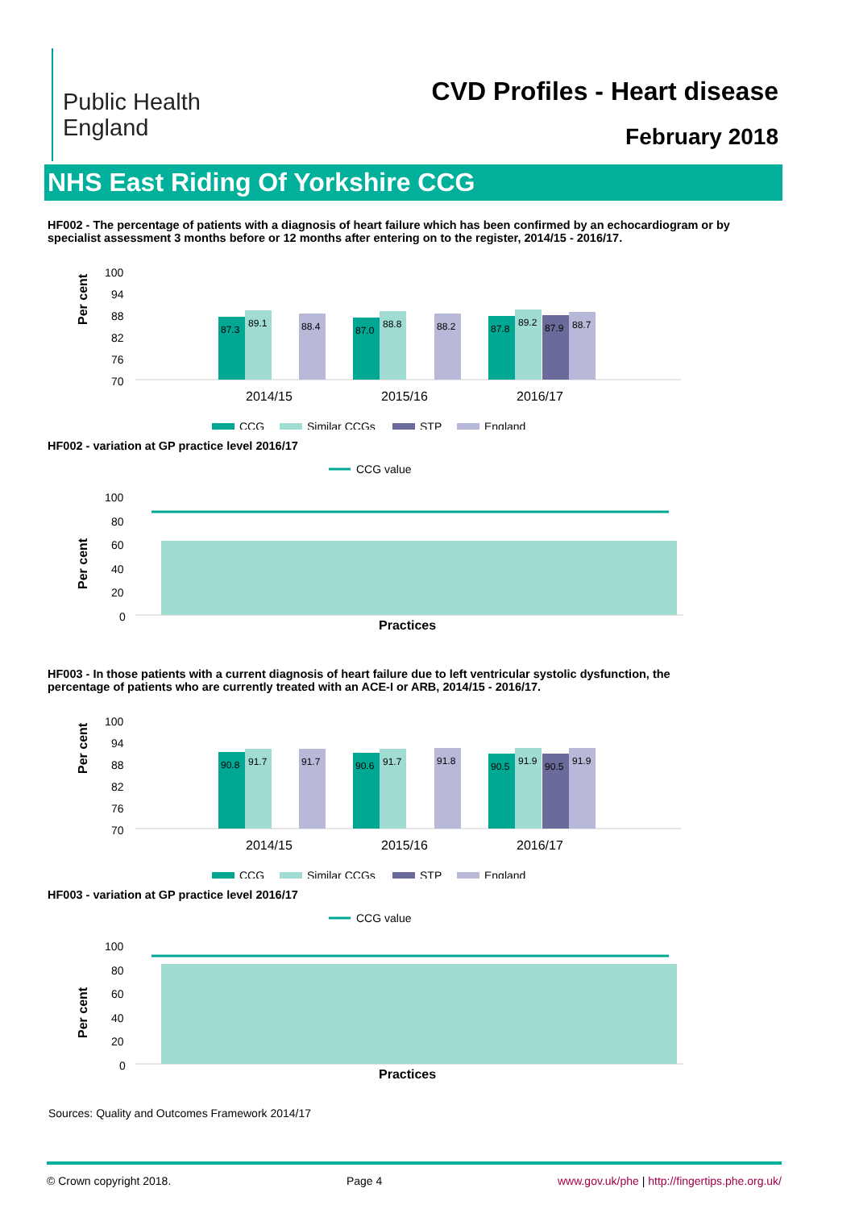Public Health
England
CVD Profiles - Heart disease
February 2018
NHS East Riding Of Yorkshire CCG
HF002 - The percentage of patients with a diagnosis of heart failure which has been confirmed by an echocardiogram or by specialist assessment 3 months before or 12 months after entering on to the register, 2014/15 - 2016/17.
Per cent
100
94
88
82
76
70
87.3
89.1
88.4
87.0
88.8
88.2
87.8
89.2
87.9
88.7
2014/15
2015/16
2016/17
CCG
Similar CCGs
STP
England
HF002 - variation at GP practice level 2016/17
CCG value
Per cent
100
80
60
40
20
0
Practices
HF003 - In those patients with a current diagnosis of heart failure due to left ventricular systolic dysfunction, the percentage of patients who are currently treated with an ACE-I or ARB, 2014/15 - 2016/17.
Per cent
100
94
88
82
76
70
90.8
91.7
91.7
90.6
91.7
91.8
90.5
91.9
90.5
91.9
2014/15
2015/16
2016/17
CCG
Similar CCGs
STP
England
HF003 - variation at GP practice level 2016/17
CCG value
Per cent
100
80
60
40
20
0
Practices
Sources: Quality and Outcomes Framework 2014/17
© Crown copyright 2018. Page 4 www.gov.uk/phe | http://fingertips.phe.org.uk/